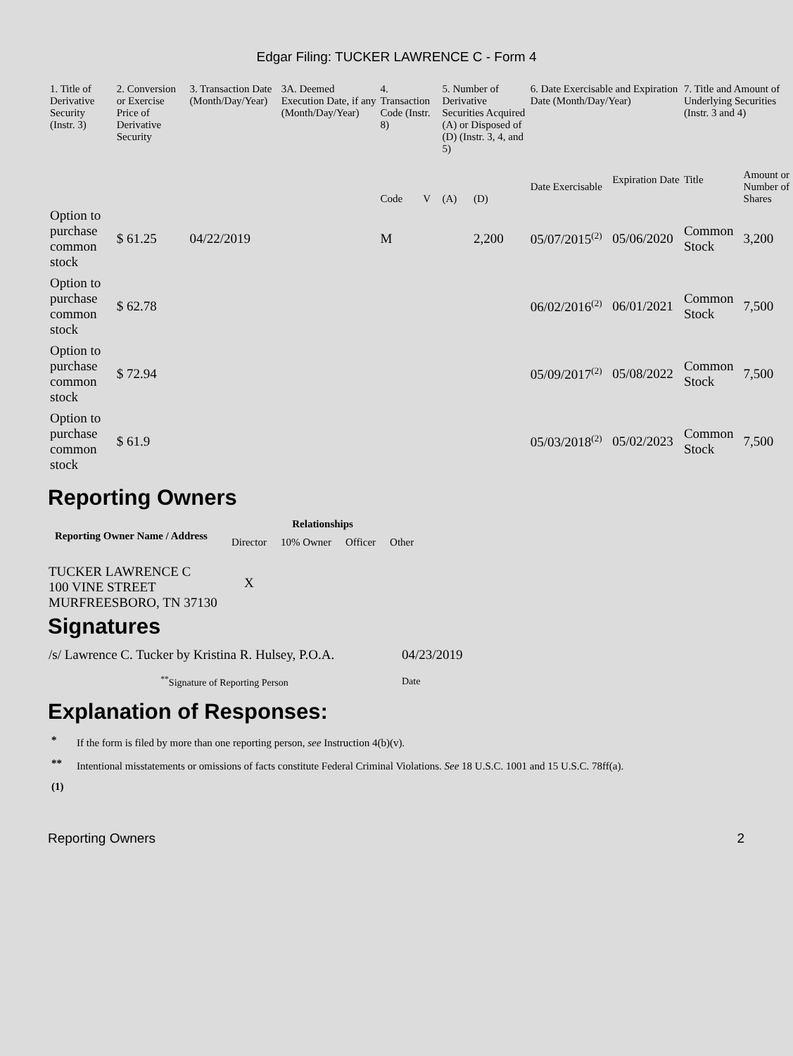Edgar Filing: TUCKER LAWRENCE C - Form 4
| 1. Title of Derivative Security (Instr. 3) | 2. Conversion or Exercise Price of Derivative Security | 3. Transaction Date (Month/Day/Year) | 3A. Deemed Execution Date, if any (Month/Day/Year) | 4. Transaction Code (Instr. 8) | | 5. Number of Derivative Securities Acquired (A) or Disposed of (D) (Instr. 3, 4, and 5) | | 6. Date Exercisable and Expiration Date (Month/Day/Year) | | 7. Title and Amount of Underlying Securities (Instr. 3 and 4) | |
| --- | --- | --- | --- | --- | --- | --- | --- | --- | --- | --- | --- |
| | | | | Code | V | (A) | (D) | Date Exercisable | Expiration Date | Title | Amount or Number of Shares |
| Option to purchase common stock | $ 61.25 | 04/22/2019 | | M | | | 2,200 | 05/07/2015<sup>(2)</sup> | 05/06/2020 | Common Stock | 3,200 |
| Option to purchase common stock | $ 62.78 | | | | | | | 06/02/2016<sup>(2)</sup> | 06/01/2021 | Common Stock | 7,500 |
| Option to purchase common stock | $ 72.94 | | | | | | | 05/09/2017<sup>(2)</sup> | 05/08/2022 | Common Stock | 7,500 |
| Option to purchase common stock | $ 61.9 | | | | | | | 05/03/2018<sup>(2)</sup> | 05/02/2023 | Common Stock | 7,500 |
Reporting Owners
| Reporting Owner Name / Address | Relationships | | | |
| --- | --- | --- | --- | --- |
| | Director | 10% Owner | Officer | Other |
| TUCKER LAWRENCE C 100 VINE STREET MURFREESBORO, TN 37130 | X | | | |
Signatures
| /s/ Lawrence C. Tucker by Kristina R. Hulsey, P.O.A. | 04/23/2019 |
| <sup>**</sup> Signature of Reporting Person | Date |
Explanation of Responses:
| * | If the form is filed by more than one reporting person, see Instruction 4(b)(v). |
| ** | Intentional misstatements or omissions of facts constitute Federal Criminal Violations. See 18 U.S.C. 1001 and 15 U.S.C. 78ff(a). |
| (1) | |
Reporting Owners 2